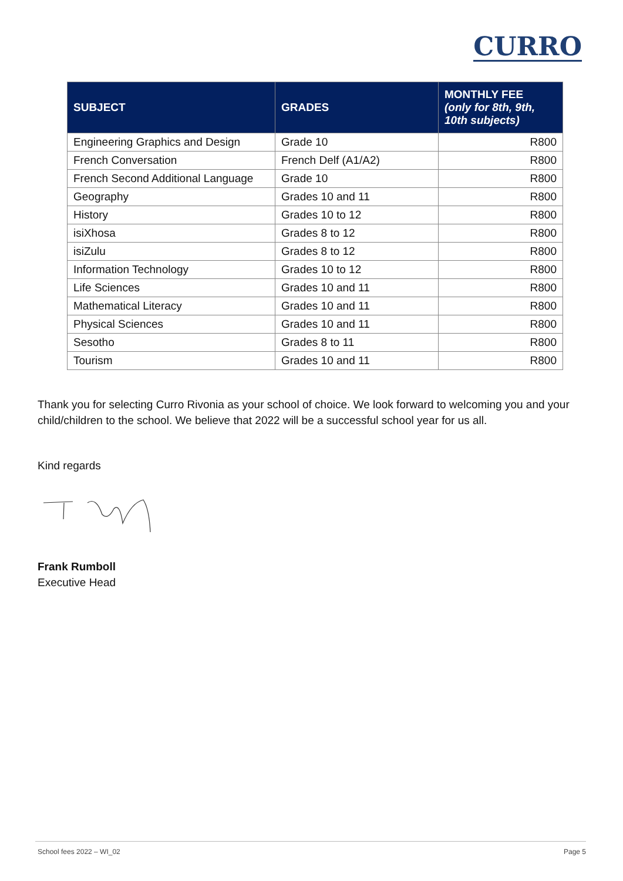CURRO
| SUBJECT | GRADES | MONTHLY FEE (only for 8th, 9th, 10th subjects) |
| --- | --- | --- |
| Engineering Graphics and Design | Grade 10 | R800 |
| French Conversation | French Delf (A1/A2) | R800 |
| French Second Additional Language | Grade 10 | R800 |
| Geography | Grades 10 and 11 | R800 |
| History | Grades 10 to 12 | R800 |
| isiXhosa | Grades 8 to 12 | R800 |
| isiZulu | Grades 8 to 12 | R800 |
| Information Technology | Grades 10 to 12 | R800 |
| Life Sciences | Grades 10 and 11 | R800 |
| Mathematical Literacy | Grades 10 and 11 | R800 |
| Physical Sciences | Grades 10 and 11 | R800 |
| Sesotho | Grades 8 to 11 | R800 |
| Tourism | Grades 10 and 11 | R800 |
Thank you for selecting Curro Rivonia as your school of choice. We look forward to welcoming you and your child/children to the school. We believe that 2022 will be a successful school year for us all.
Kind regards
Frank Rumboll
Executive Head
School fees 2022 – WI_02 Page 5